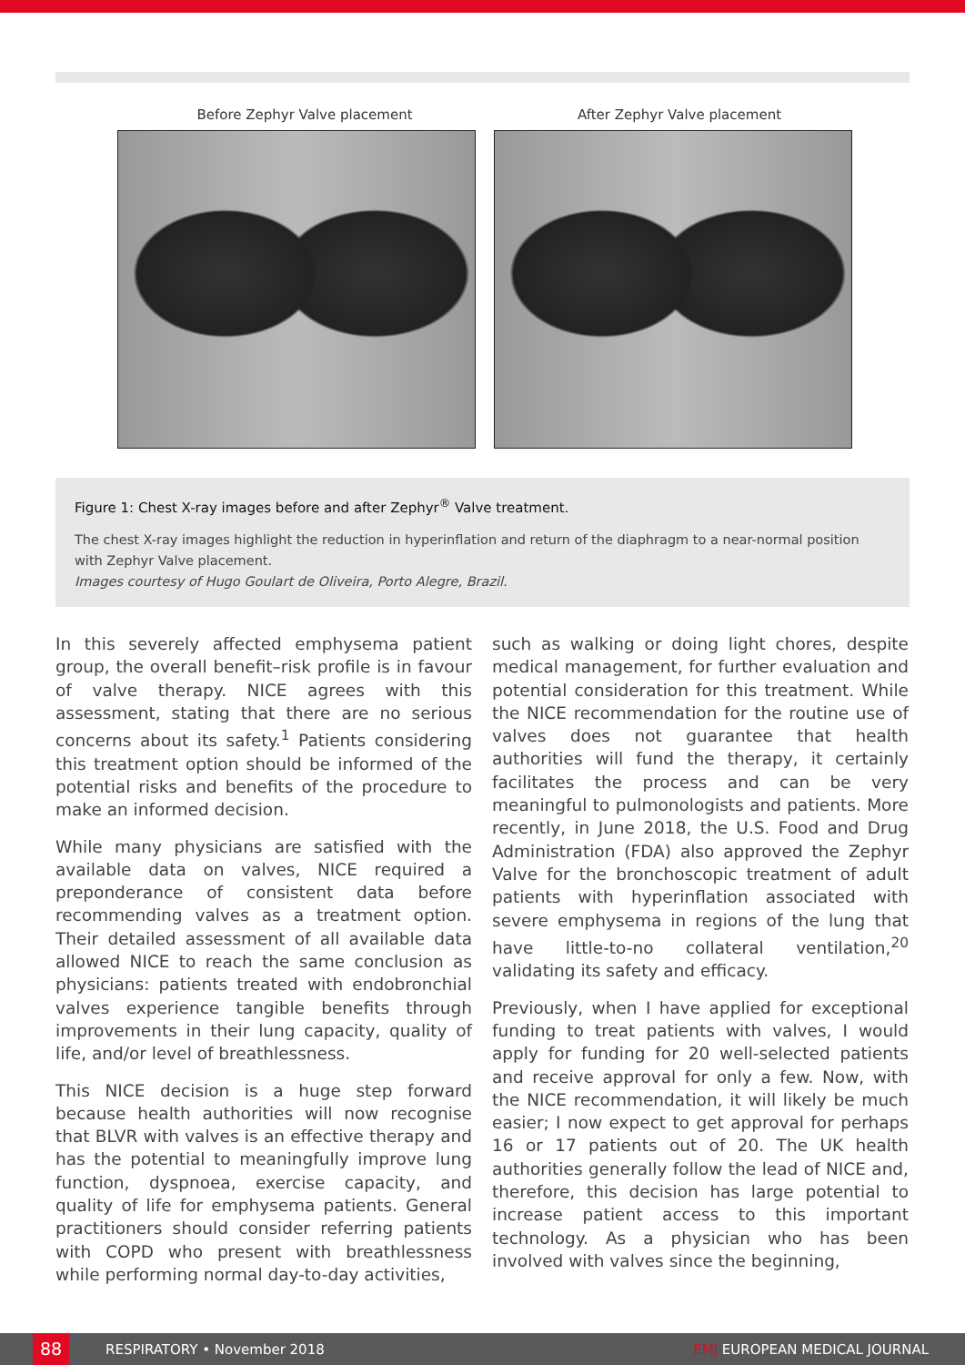Before Zephyr Valve placement After Zephyr Valve placement
Figure 1: Chest X-ray images before and after Zephyr<sup>®</sup> Valve treatment.
The chest X-ray images highlight the reduction in hyperinflation and return of the diaphragm to a near-normal position with Zephyr Valve placement.
Images courtesy of Hugo Goulart de Oliveira, Porto Alegre, Brazil.
In this severely affected emphysema patient group, the overall benefit–risk profile is in favour of valve therapy. NICE agrees with this assessment, stating that there are no serious concerns about its safety.<sup>1</sup> Patients considering this treatment option should be informed of the potential risks and benefits of the procedure to make an informed decision.
While many physicians are satisfied with the available data on valves, NICE required a preponderance of consistent data before recommending valves as a treatment option. Their detailed assessment of all available data allowed NICE to reach the same conclusion as physicians: patients treated with endobronchial valves experience tangible benefits through improvements in their lung capacity, quality of life, and/or level of breathlessness.
This NICE decision is a huge step forward because health authorities will now recognise that BLVR with valves is an effective therapy and has the potential to meaningfully improve lung function, dyspnoea, exercise capacity, and quality of life for emphysema patients. General practitioners should consider referring patients with COPD who present with breathlessness while performing normal day-to-day activities,
such as walking or doing light chores, despite medical management, for further evaluation and potential consideration for this treatment. While the NICE recommendation for the routine use of valves does not guarantee that health authorities will fund the therapy, it certainly facilitates the process and can be very meaningful to pulmonologists and patients. More recently, in June 2018, the U.S. Food and Drug Administration (FDA) also approved the Zephyr Valve for the bronchoscopic treatment of adult patients with hyperinflation associated with severe emphysema in regions of the lung that have little-to-no collateral ventilation,<sup>20</sup> validating its safety and efficacy.
Previously, when I have applied for exceptional funding to treat patients with valves, I would apply for funding for 20 well-selected patients and receive approval for only a few. Now, with the NICE recommendation, it will likely be much easier; I now expect to get approval for perhaps 16 or 17 patients out of 20. The UK health authorities generally follow the lead of NICE and, therefore, this decision has large potential to increase patient access to this important technology. As a physician who has been involved with valves since the beginning,
88
RESPIRATORY • November 2018 EMJ EUROPEAN MEDICAL JOURNAL